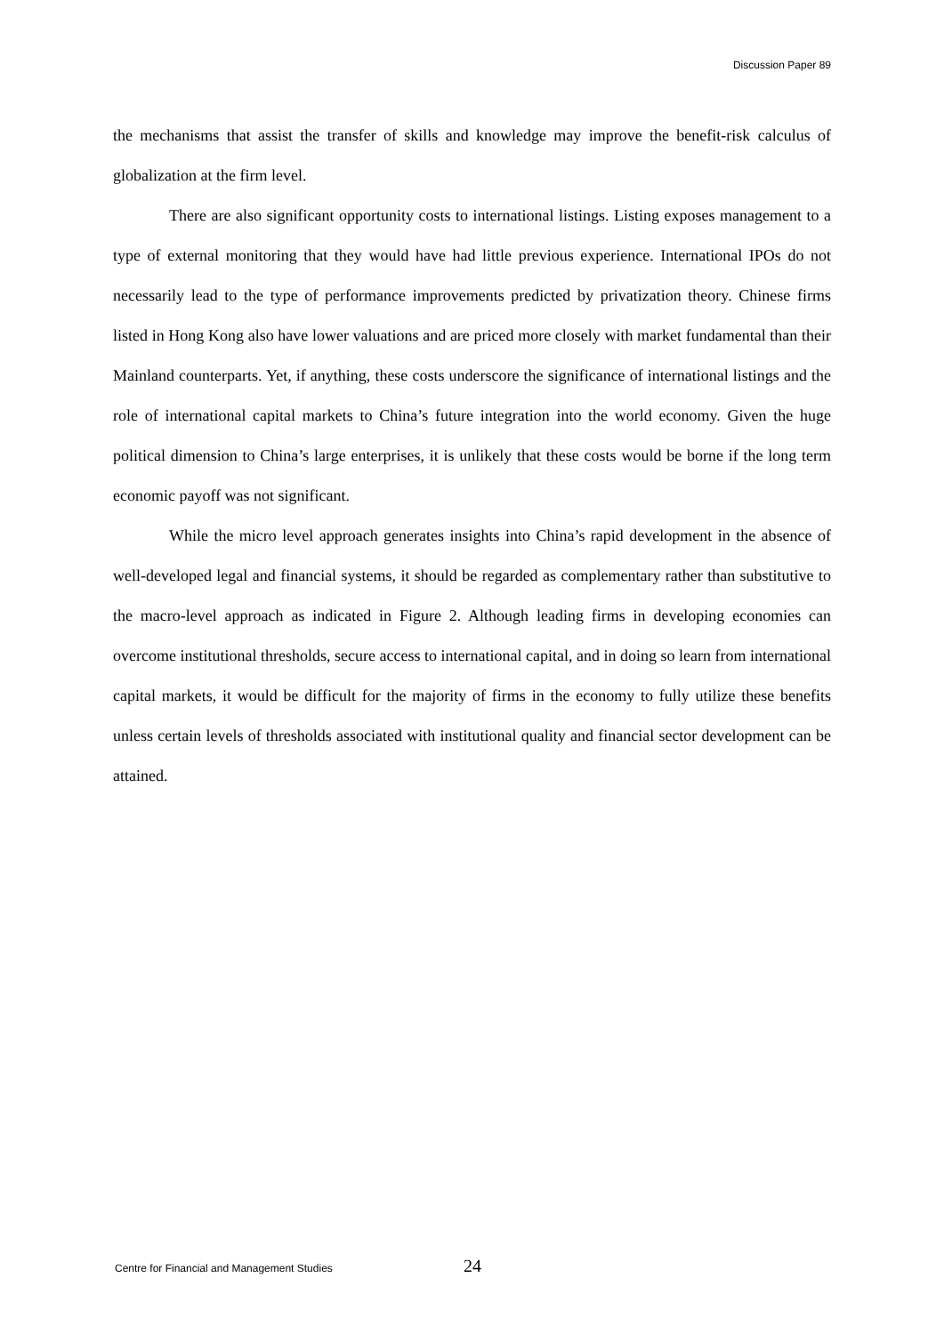Discussion Paper 89
the mechanisms that assist the transfer of skills and knowledge may improve the benefit-risk calculus of globalization at the firm level.
There are also significant opportunity costs to international listings. Listing exposes management to a type of external monitoring that they would have had little previous experience. International IPOs do not necessarily lead to the type of performance improvements predicted by privatization theory. Chinese firms listed in Hong Kong also have lower valuations and are priced more closely with market fundamental than their Mainland counterparts. Yet, if anything, these costs underscore the significance of international listings and the role of international capital markets to China’s future integration into the world economy. Given the huge political dimension to China’s large enterprises, it is unlikely that these costs would be borne if the long term economic payoff was not significant.
While the micro level approach generates insights into China’s rapid development in the absence of well-developed legal and financial systems, it should be regarded as complementary rather than substitutive to the macro-level approach as indicated in Figure 2. Although leading firms in developing economies can overcome institutional thresholds, secure access to international capital, and in doing so learn from international capital markets, it would be difficult for the majority of firms in the economy to fully utilize these benefits unless certain levels of thresholds associated with institutional quality and financial sector development can be attained.
Centre for Financial and Management Studies 24